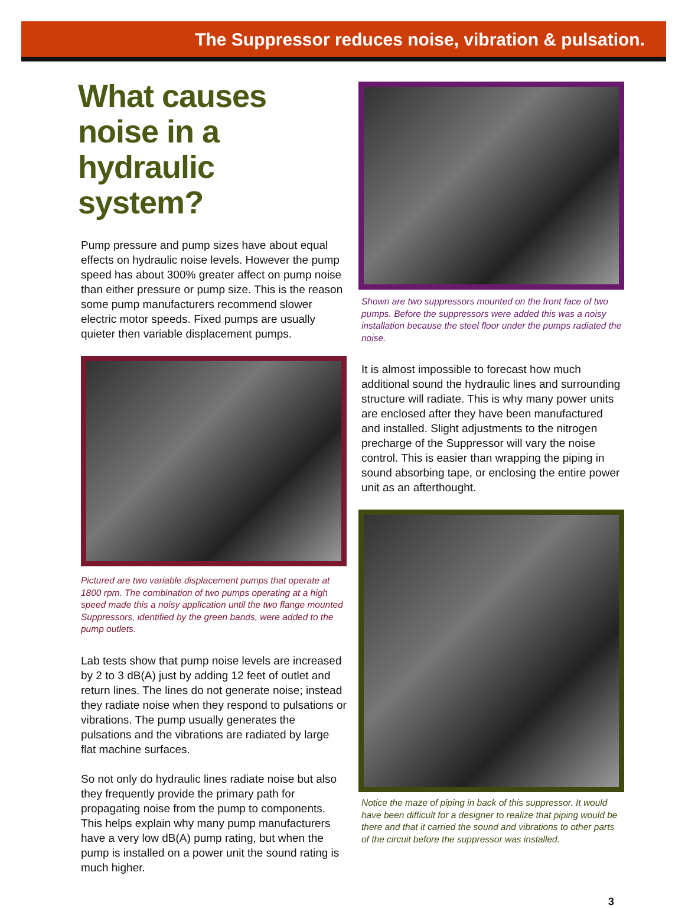The Suppressor reduces noise, vibration & pulsation.
What causes noise in a hydraulic system?
Pump pressure and pump sizes have about equal effects on hydraulic noise levels. However the pump speed has about 300% greater affect on pump noise than either pressure or pump size. This is the reason some pump manufacturers recommend slower electric motor speeds. Fixed pumps are usually quieter then variable displacement pumps.
Pictured are two variable displacement pumps that operate at 1800 rpm. The combination of two pumps operating at a high speed made this a noisy application until the two flange mounted Suppressors, identified by the green bands, were added to the pump outlets.
Lab tests show that pump noise levels are increased by 2 to 3 dB(A) just by adding 12 feet of outlet and return lines. The lines do not generate noise; instead they radiate noise when they respond to pulsations or vibrations. The pump usually generates the pulsations and the vibrations are radiated by large flat machine surfaces.
So not only do hydraulic lines radiate noise but also they frequently provide the primary path for propagating noise from the pump to components. This helps explain why many pump manufacturers have a very low dB(A) pump rating, but when the pump is installed on a power unit the sound rating is much higher.
Shown are two suppressors mounted on the front face of two pumps. Before the suppressors were added this was a noisy installation because the steel floor under the pumps radiated the noise.
It is almost impossible to forecast how much additional sound the hydraulic lines and surrounding structure will radiate. This is why many power units are enclosed after they have been manufactured and installed. Slight adjustments to the nitrogen precharge of the Suppressor will vary the noise control. This is easier than wrapping the piping in sound absorbing tape, or enclosing the entire power unit as an afterthought.
Notice the maze of piping in back of this suppressor. It would have been difficult for a designer to realize that piping would be there and that it carried the sound and vibrations to other parts of the circuit before the suppressor was installed.
3